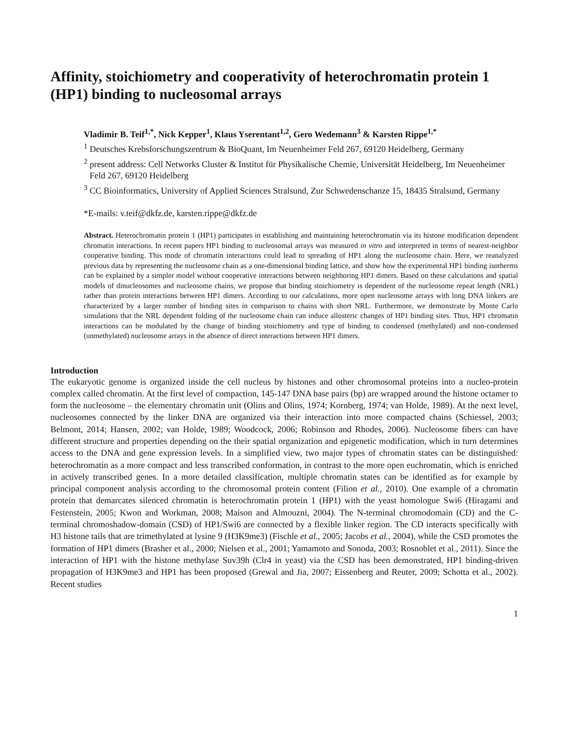Affinity, stoichiometry and cooperativity of heterochromatin protein 1 (HP1) binding to nucleosomal arrays
Vladimir B. Teif<sup>1,*</sup>, Nick Kepper<sup>1</sup>, Klaus Yserentant<sup>1,2</sup>, Gero Wedemann<sup>3</sup> & Karsten Rippe<sup>1,*</sup>
<sup>1</sup> Deutsches Krebsforschungszentrum & BioQuant, Im Neuenheimer Feld 267, 69120 Heidelberg, Germany
<sup>2</sup> present address: Cell Networks Cluster & Institut für Physikalische Chemie, Universität Heidelberg, Im Neuenheimer Feld 267, 69120 Heidelberg
<sup>3</sup> CC Bioinformatics, University of Applied Sciences Stralsund, Zur Schwedenschanze 15, 18435 Stralsund, Germany
*E-mails: v.teif@dkfz.de, karsten.rippe@dkfz.de
Abstract. Heterochromatin protein 1 (HP1) participates in establishing and maintaining heterochromatin via its histone modification dependent chromatin interactions. In recent papers HP1 binding to nucleosomal arrays was measured in vitro and interpreted in terms of nearest-neighbor cooperative binding. This mode of chromatin interactions could lead to spreading of HP1 along the nucleosome chain. Here, we reanalyzed previous data by representing the nucleosome chain as a one-dimensional binding lattice, and show how the experimental HP1 binding isotherms can be explained by a simpler model without cooperative interactions between neighboring HP1 dimers. Based on these calculations and spatial models of dinucleosomes and nucleosome chains, we propose that binding stoichiometry is dependent of the nucleosome repeat length (NRL) rather than protein interactions between HP1 dimers. According to our calculations, more open nucleosome arrays with long DNA linkers are characterized by a larger number of binding sites in comparison to chains with short NRL. Furthermore, we demonstrate by Monte Carlo simulations that the NRL dependent folding of the nucleosome chain can induce allosteric changes of HP1 binding sites. Thus, HP1 chromatin interactions can be modulated by the change of binding stoichiometry and type of binding to condensed (methylated) and non-condensed (unmethylated) nucleosome arrays in the absence of direct interactions between HP1 dimers.
Introduction
The eukaryotic genome is organized inside the cell nucleus by histones and other chromosomal proteins into a nucleo-protein complex called chromatin. At the first level of compaction, 145-147 DNA base pairs (bp) are wrapped around the histone octamer to form the nucleosome – the elementary chromatin unit (Olins and Olins, 1974; Kornberg, 1974; van Holde, 1989). At the next level, nucleosomes connected by the linker DNA are organized via their interaction into more compacted chains (Schiessel, 2003; Belmont, 2014; Hansen, 2002; van Holde, 1989; Woodcock, 2006; Robinson and Rhodes, 2006). Nucleosome fibers can have different structure and properties depending on the their spatial organization and epigenetic modification, which in turn determines access to the DNA and gene expression levels. In a simplified view, two major types of chromatin states can be distinguished: heterochromatin as a more compact and less transcribed conformation, in contrast to the more open euchromatin, which is enriched in actively transcribed genes. In a more detailed classification, multiple chromatin states can be identified as for example by principal component analysis according to the chromosomal protein content (Filion et al., 2010). One example of a chromatin protein that demarcates silenced chromatin is heterochromatin protein 1 (HP1) with the yeast homologue Swi6 (Hiragami and Festenstein, 2005; Kwon and Workman, 2008; Maison and Almouzni, 2004). The N-terminal chromodomain (CD) and the C-terminal chromoshadow-domain (CSD) of HP1/Swi6 are connected by a flexible linker region. The CD interacts specifically with H3 histone tails that are trimethylated at lysine 9 (H3K9me3) (Fischle et al., 2005; Jacobs et al., 2004), while the CSD promotes the formation of HP1 dimers (Brasher et al., 2000; Nielsen et al., 2001; Yamamoto and Sonoda, 2003; Rosnoblet et al., 2011). Since the interaction of HP1 with the histone methylase Suv39h (Clr4 in yeast) via the CSD has been demonstrated, HP1 binding-driven propagation of H3K9me3 and HP1 has been proposed (Grewal and Jia, 2007; Eissenberg and Reuter, 2009; Schotta et al., 2002). Recent studies
1